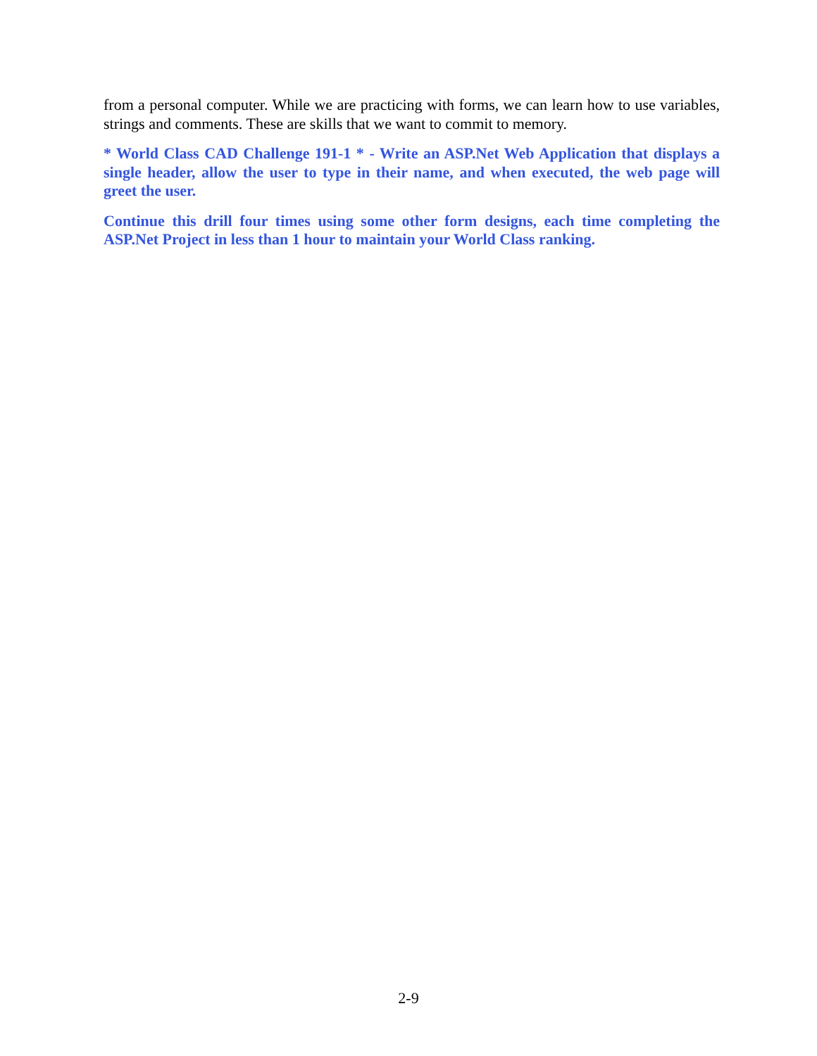from a personal computer. While we are practicing with forms, we can learn how to use variables, strings and comments. These are skills that we want to commit to memory.
* World Class CAD Challenge 191-1 * - Write an ASP.Net Web Application that displays a single header, allow the user to type in their name, and when executed, the web page will greet the user.
Continue this drill four times using some other form designs, each time completing the ASP.Net Project in less than 1 hour to maintain your World Class ranking.
2-9